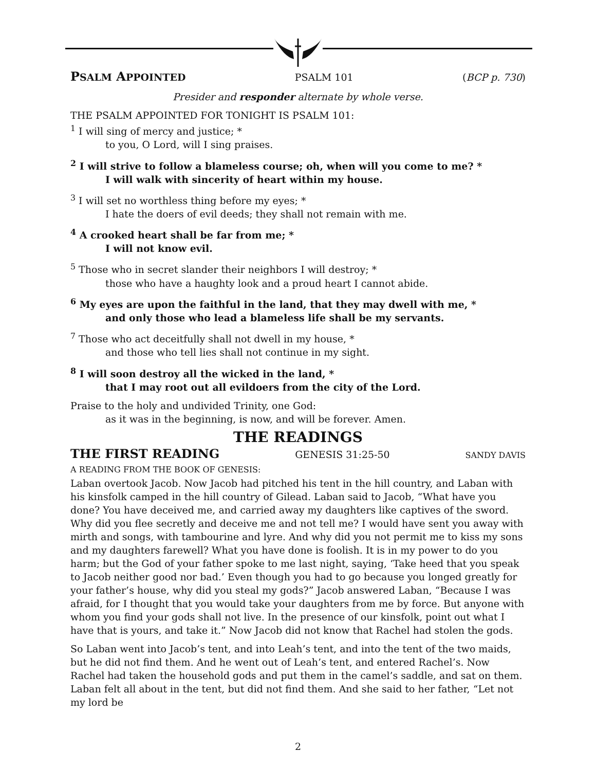PSALM APPOINTED PSALM 101 (BCP p. 730)
Presider and responder alternate by whole verse.
THE PSALM APPOINTED FOR TONIGHT IS PSALM 101:
<sup>1</sup> I will sing of mercy and justice; *
to you, O Lord, will I sing praises.
<sup>2</sup> I will strive to follow a blameless course; oh, when will you come to me? *
I will walk with sincerity of heart within my house.
<sup>3</sup> I will set no worthless thing before my eyes; *
I hate the doers of evil deeds; they shall not remain with me.
<sup>4</sup> A crooked heart shall be far from me; *
I will not know evil.
<sup>5</sup> Those who in secret slander their neighbors I will destroy; *
those who have a haughty look and a proud heart I cannot abide.
<sup>6</sup> My eyes are upon the faithful in the land, that they may dwell with me, *
and only those who lead a blameless life shall be my servants.
<sup>7</sup> Those who act deceitfully shall not dwell in my house, *
and those who tell lies shall not continue in my sight.
<sup>8</sup> I will soon destroy all the wicked in the land, *
that I may root out all evildoers from the city of the Lord.
Praise to the holy and undivided Trinity, one God:
as it was in the beginning, is now, and will be forever. Amen.
THE READINGS
THE FIRST READING
GENESIS 31:25-50 SANDY DAVIS
A READING FROM THE BOOK OF GENESIS:
Laban overtook Jacob. Now Jacob had pitched his tent in the hill country, and Laban with his kinsfolk camped in the hill country of Gilead. Laban said to Jacob, “What have you done? You have deceived me, and carried away my daughters like captives of the sword. Why did you flee secretly and deceive me and not tell me? I would have sent you away with mirth and songs, with tambourine and lyre. And why did you not permit me to kiss my sons and my daughters farewell? What you have done is foolish. It is in my power to do you harm; but the God of your father spoke to me last night, saying, ‘Take heed that you speak to Jacob neither good nor bad.’ Even though you had to go because you longed greatly for your father’s house, why did you steal my gods?” Jacob answered Laban, “Because I was afraid, for I thought that you would take your daughters from me by force. But anyone with whom you find your gods shall not live. In the presence of our kinsfolk, point out what I have that is yours, and take it.” Now Jacob did not know that Rachel had stolen the gods.
So Laban went into Jacob’s tent, and into Leah’s tent, and into the tent of the two maids, but he did not find them. And he went out of Leah’s tent, and entered Rachel’s. Now Rachel had taken the household gods and put them in the camel’s saddle, and sat on them. Laban felt all about in the tent, but did not find them. And she said to her father, “Let not my lord be
2